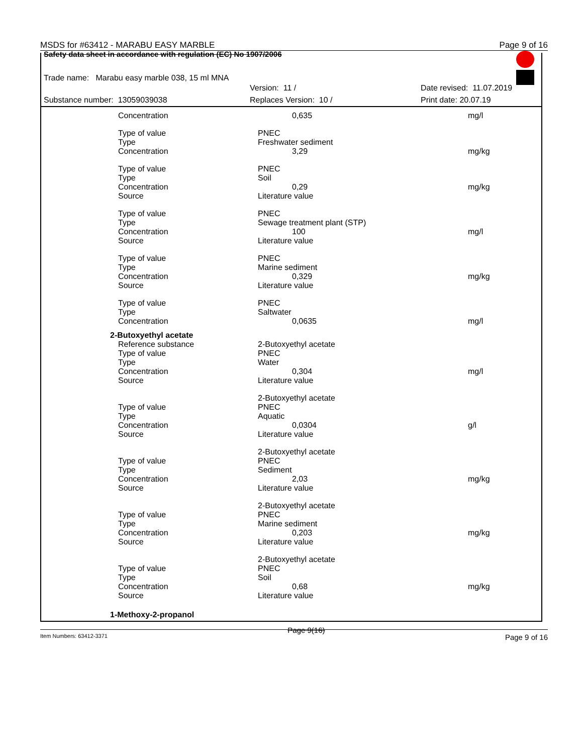MSDS for #63412 - MARABU EASY MARBLE Page 9 of 16
Safety data sheet in accordance with regulation (EC) No 1907/2006
Trade name: Marabu easy marble 038, 15 ml MNA
Version: 11 / Date revised: 11.07.2019
Substance number: 13059039038 Replaces Version: 10 / Print date: 20.07.19
| Concentration | 0,635 | mg/l |
| Type of value | PNEC | |
| Type | Freshwater sediment | |
| Concentration | 3,29 | mg/kg |
| Type of value | PNEC | |
| Type | Soil | |
| Concentration | 0,29 | mg/kg |
| Source | Literature value | |
| Type of value | PNEC | |
| Type | Sewage treatment plant (STP) | |
| Concentration | 100 | mg/l |
| Source | Literature value | |
| Type of value | PNEC | |
| Type | Marine sediment | |
| Concentration | 0,329 | mg/kg |
| Source | Literature value | |
| Type of value | PNEC | |
| Type | Saltwater | |
| Concentration | 0,0635 | mg/l |
| 2-Butoxyethyl acetate | | |
| Reference substance | 2-Butoxyethyl acetate | |
| Type of value | PNEC | |
| Type | Water | |
| Concentration | 0,304 | mg/l |
| Source | Literature value | |
| | 2-Butoxyethyl acetate | |
| Type of value | PNEC | |
| Type | Aquatic | |
| Concentration | 0,0304 | g/l |
| Source | Literature value | |
| | 2-Butoxyethyl acetate | |
| Type of value | PNEC | |
| Type | Sediment | |
| Concentration | 2,03 | mg/kg |
| Source | Literature value | |
| | 2-Butoxyethyl acetate | |
| Type of value | PNEC | |
| Type | Marine sediment | |
| Concentration | 0,203 | mg/kg |
| Source | Literature value | |
| | 2-Butoxyethyl acetate | |
| Type of value | PNEC | |
| Type | Soil | |
| Concentration | 0,68 | mg/kg |
| Source | Literature value | |
| 1-Methoxy-2-propanol | | |
Item Numbers: 63412-3371 Page 9(16) Page 9 of 16